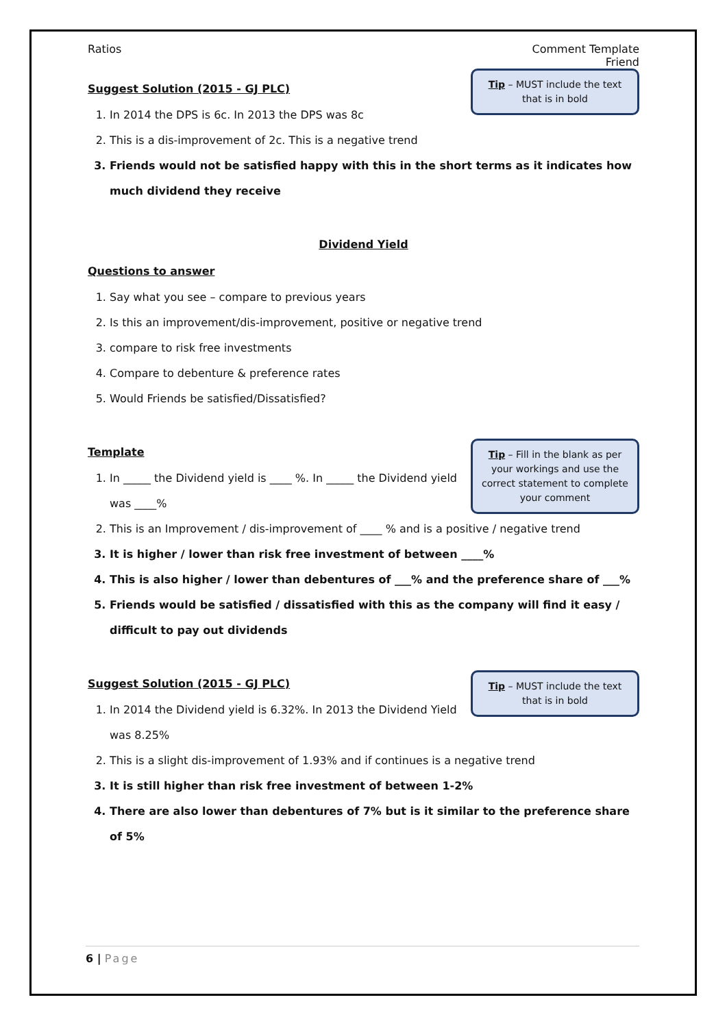Ratios Comment Template
Friend
Tip – MUST include the text that is in bold
Suggest Solution (2015 - GJ PLC)
1. In 2014 the DPS is 6c. In 2013 the DPS was 8c
2. This is a dis-improvement of 2c. This is a negative trend
3. Friends would not be satisfied happy with this in the short terms as it indicates how much dividend they receive
Dividend Yield
Questions to answer
1. Say what you see – compare to previous years
2. Is this an improvement/dis-improvement, positive or negative trend
3. compare to risk free investments
4. Compare to debenture & preference rates
5. Would Friends be satisfied/Dissatisfied?
Tip – Fill in the blank as per your workings and use the correct statement to complete your comment
Template
1. In _____ the Dividend yield is ____ %. In _____ the Dividend yield was ____%
2. This is an Improvement / dis-improvement of ____ % and is a positive / negative trend
3. It is higher / lower than risk free investment of between ____%
4. This is also higher / lower than debentures of ___% and the preference share of ___%
5. Friends would be satisfied / dissatisfied with this as the company will find it easy / difficult to pay out dividends
Tip – MUST include the text that is in bold
Suggest Solution (2015 - GJ PLC)
1. In 2014 the Dividend yield is 6.32%. In 2013 the Dividend Yield was 8.25%
2. This is a slight dis-improvement of 1.93% and if continues is a negative trend
3. It is still higher than risk free investment of between 1-2%
4. There are also lower than debentures of 7% but is it similar to the preference share of 5%
6 | Page